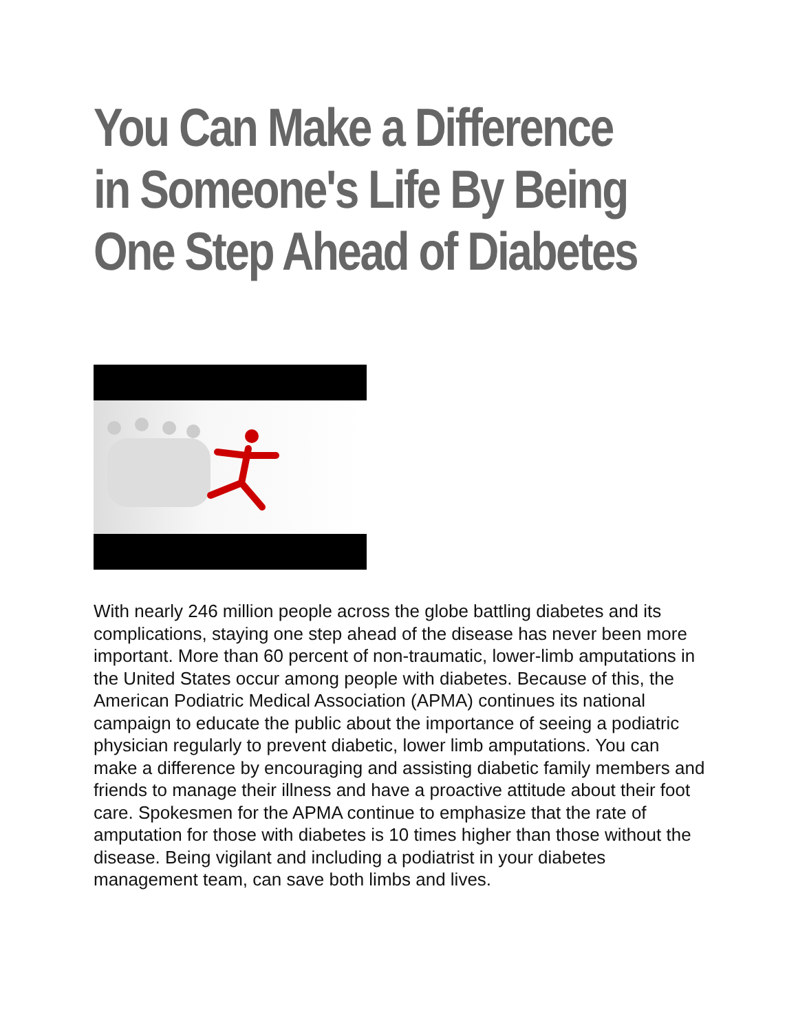You Can Make a Difference in Someone's Life By Being One Step Ahead of Diabetes
With nearly 246 million people across the globe battling diabetes and its complications, staying one step ahead of the disease has never been more important. More than 60 percent of non-traumatic, lower-limb amputations in the United States occur among people with diabetes. Because of this, the American Podiatric Medical Association (APMA) continues its national campaign to educate the public about the importance of seeing a podiatric physician regularly to prevent diabetic, lower limb amputations. You can make a difference by encouraging and assisting diabetic family members and friends to manage their illness and have a proactive attitude about their foot care. Spokesmen for the APMA continue to emphasize that the rate of amputation for those with diabetes is 10 times higher than those without the disease. Being vigilant and including a podiatrist in your diabetes management team, can save both limbs and lives.